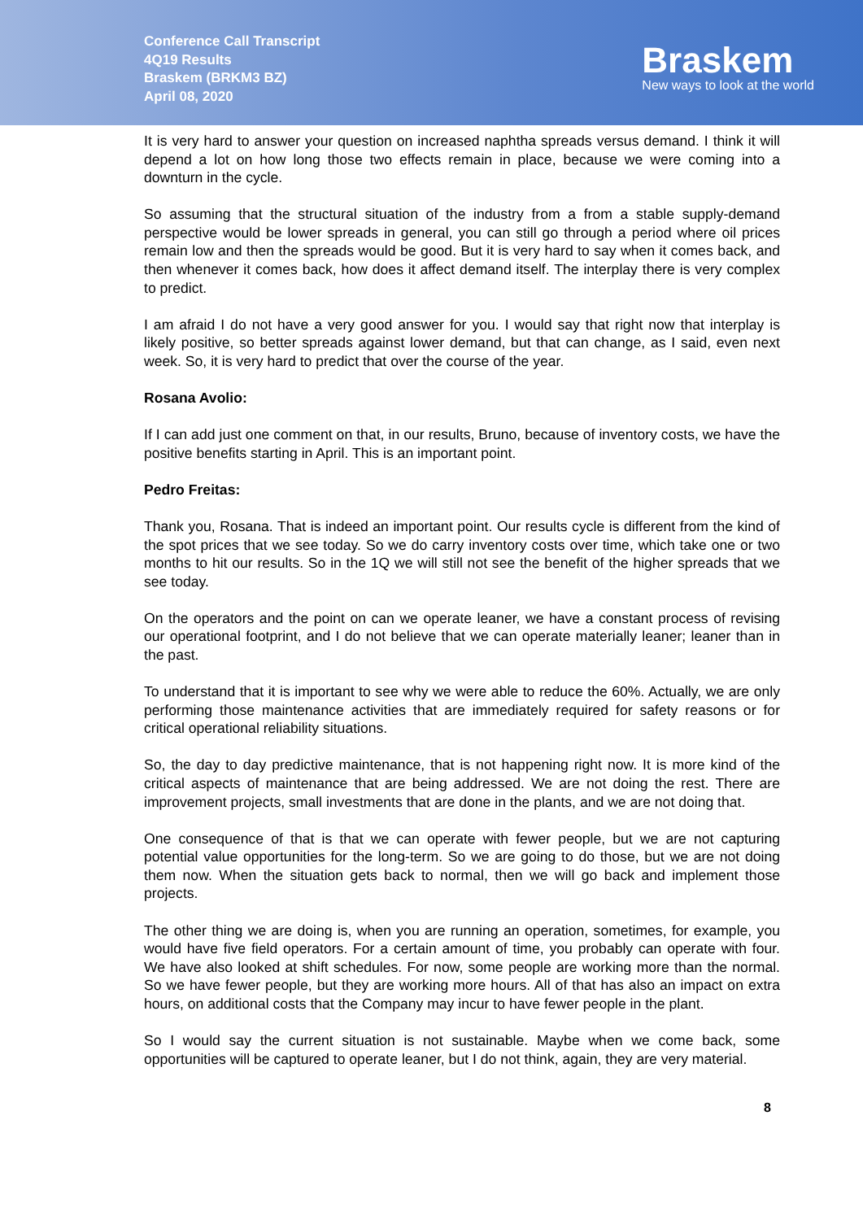Conference Call Transcript
4Q19 Results
Braskem (BRKM3 BZ)
April 08, 2020
Braskem
New ways to look at the world
It is very hard to answer your question on increased naphtha spreads versus demand. I think it will depend a lot on how long those two effects remain in place, because we were coming into a downturn in the cycle.
So assuming that the structural situation of the industry from a from a stable supply-demand perspective would be lower spreads in general, you can still go through a period where oil prices remain low and then the spreads would be good. But it is very hard to say when it comes back, and then whenever it comes back, how does it affect demand itself. The interplay there is very complex to predict.
I am afraid I do not have a very good answer for you. I would say that right now that interplay is likely positive, so better spreads against lower demand, but that can change, as I said, even next week. So, it is very hard to predict that over the course of the year.
Rosana Avolio:
If I can add just one comment on that, in our results, Bruno, because of inventory costs, we have the positive benefits starting in April. This is an important point.
Pedro Freitas:
Thank you, Rosana. That is indeed an important point. Our results cycle is different from the kind of the spot prices that we see today. So we do carry inventory costs over time, which take one or two months to hit our results. So in the 1Q we will still not see the benefit of the higher spreads that we see today.
On the operators and the point on can we operate leaner, we have a constant process of revising our operational footprint, and I do not believe that we can operate materially leaner; leaner than in the past.
To understand that it is important to see why we were able to reduce the 60%. Actually, we are only performing those maintenance activities that are immediately required for safety reasons or for critical operational reliability situations.
So, the day to day predictive maintenance, that is not happening right now. It is more kind of the critical aspects of maintenance that are being addressed. We are not doing the rest. There are improvement projects, small investments that are done in the plants, and we are not doing that.
One consequence of that is that we can operate with fewer people, but we are not capturing potential value opportunities for the long-term. So we are going to do those, but we are not doing them now. When the situation gets back to normal, then we will go back and implement those projects.
The other thing we are doing is, when you are running an operation, sometimes, for example, you would have five field operators. For a certain amount of time, you probably can operate with four. We have also looked at shift schedules. For now, some people are working more than the normal. So we have fewer people, but they are working more hours. All of that has also an impact on extra hours, on additional costs that the Company may incur to have fewer people in the plant.
So I would say the current situation is not sustainable. Maybe when we come back, some opportunities will be captured to operate leaner, but I do not think, again, they are very material.
8